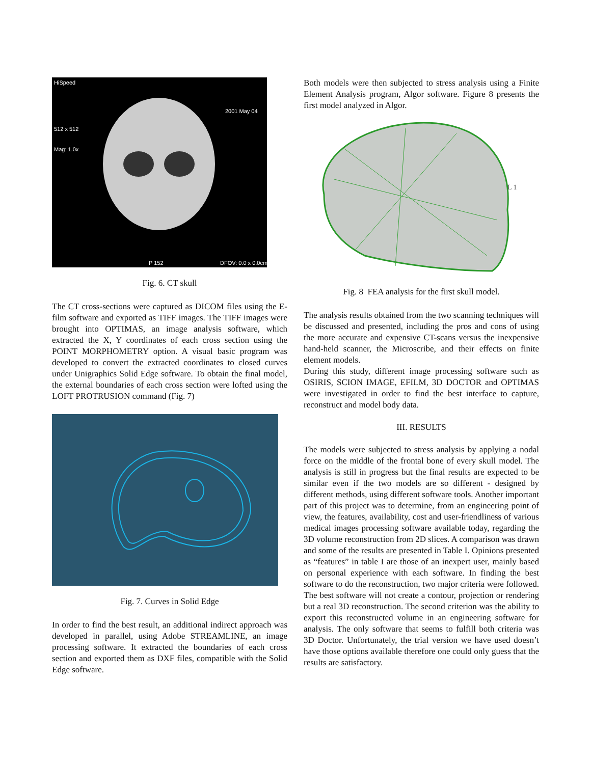HiSpeed
512 x 512
Mag: 1.0x
2001 May 04
P 152
DFOV: 0.0 x 0.0cm
Fig. 6. CT skull
The CT cross-sections were captured as DICOM files using the E-film software and exported as TIFF images. The TIFF images were brought into OPTIMAS, an image analysis software, which extracted the X, Y coordinates of each cross section using the POINT MORPHOMETRY option. A visual basic program was developed to convert the extracted coordinates to closed curves under Unigraphics Solid Edge software. To obtain the final model, the external boundaries of each cross section were lofted using the LOFT PROTRUSION command (Fig. 7)
Fig. 7. Curves in Solid Edge
In order to find the best result, an additional indirect approach was developed in parallel, using Adobe STREAMLINE, an image processing software. It extracted the boundaries of each cross section and exported them as DXF files, compatible with the Solid Edge software.
Both models were then subjected to stress analysis using a Finite Element Analysis program, Algor software. Figure 8 presents the first model analyzed in Algor.
L 1
Fig. 8 FEA analysis for the first skull model.
The analysis results obtained from the two scanning techniques will be discussed and presented, including the pros and cons of using the more accurate and expensive CT-scans versus the inexpensive hand-held scanner, the Microscribe, and their effects on finite element models.
During this study, different image processing software such as OSIRIS, SCION IMAGE, EFILM, 3D DOCTOR and OPTIMAS were investigated in order to find the best interface to capture, reconstruct and model body data.
III. RESULTS
The models were subjected to stress analysis by applying a nodal force on the middle of the frontal bone of every skull model. The analysis is still in progress but the final results are expected to be similar even if the two models are so different - designed by different methods, using different software tools. Another important part of this project was to determine, from an engineering point of view, the features, availability, cost and user-friendliness of various medical images processing software available today, regarding the 3D volume reconstruction from 2D slices. A comparison was drawn and some of the results are presented in Table I. Opinions presented as “features” in table I are those of an inexpert user, mainly based on personal experience with each software. In finding the best software to do the reconstruction, two major criteria were followed. The best software will not create a contour, projection or rendering but a real 3D reconstruction. The second criterion was the ability to export this reconstructed volume in an engineering software for analysis. The only software that seems to fulfill both criteria was 3D Doctor. Unfortunately, the trial version we have used doesn’t have those options available therefore one could only guess that the results are satisfactory.